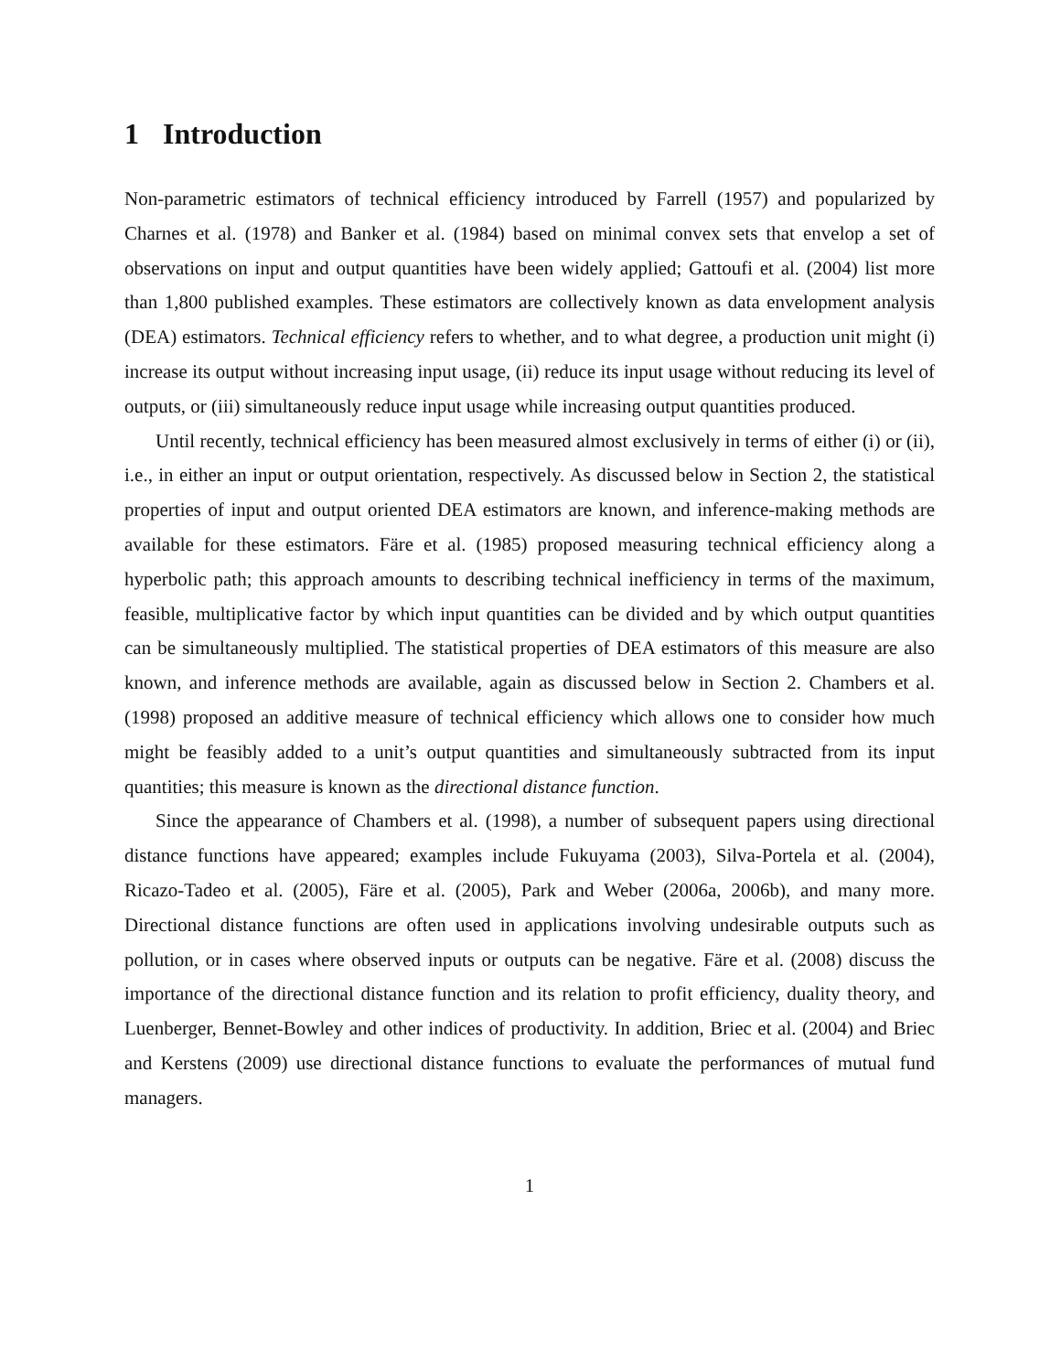1 Introduction
Non-parametric estimators of technical efficiency introduced by Farrell (1957) and popularized by Charnes et al. (1978) and Banker et al. (1984) based on minimal convex sets that envelop a set of observations on input and output quantities have been widely applied; Gattoufi et al. (2004) list more than 1,800 published examples. These estimators are collectively known as data envelopment analysis (DEA) estimators. Technical efficiency refers to whether, and to what degree, a production unit might (i) increase its output without increasing input usage, (ii) reduce its input usage without reducing its level of outputs, or (iii) simultaneously reduce input usage while increasing output quantities produced.
Until recently, technical efficiency has been measured almost exclusively in terms of either (i) or (ii), i.e., in either an input or output orientation, respectively. As discussed below in Section 2, the statistical properties of input and output oriented DEA estimators are known, and inference-making methods are available for these estimators. Färe et al. (1985) proposed measuring technical efficiency along a hyperbolic path; this approach amounts to describing technical inefficiency in terms of the maximum, feasible, multiplicative factor by which input quantities can be divided and by which output quantities can be simultaneously multiplied. The statistical properties of DEA estimators of this measure are also known, and inference methods are available, again as discussed below in Section 2. Chambers et al. (1998) proposed an additive measure of technical efficiency which allows one to consider how much might be feasibly added to a unit’s output quantities and simultaneously subtracted from its input quantities; this measure is known as the directional distance function.
Since the appearance of Chambers et al. (1998), a number of subsequent papers using directional distance functions have appeared; examples include Fukuyama (2003), Silva-Portela et al. (2004), Ricazo-Tadeo et al. (2005), Färe et al. (2005), Park and Weber (2006a, 2006b), and many more. Directional distance functions are often used in applications involving undesirable outputs such as pollution, or in cases where observed inputs or outputs can be negative. Färe et al. (2008) discuss the importance of the directional distance function and its relation to profit efficiency, duality theory, and Luenberger, Bennet-Bowley and other indices of productivity. In addition, Briec et al. (2004) and Briec and Kerstens (2009) use directional distance functions to evaluate the performances of mutual fund managers.
1